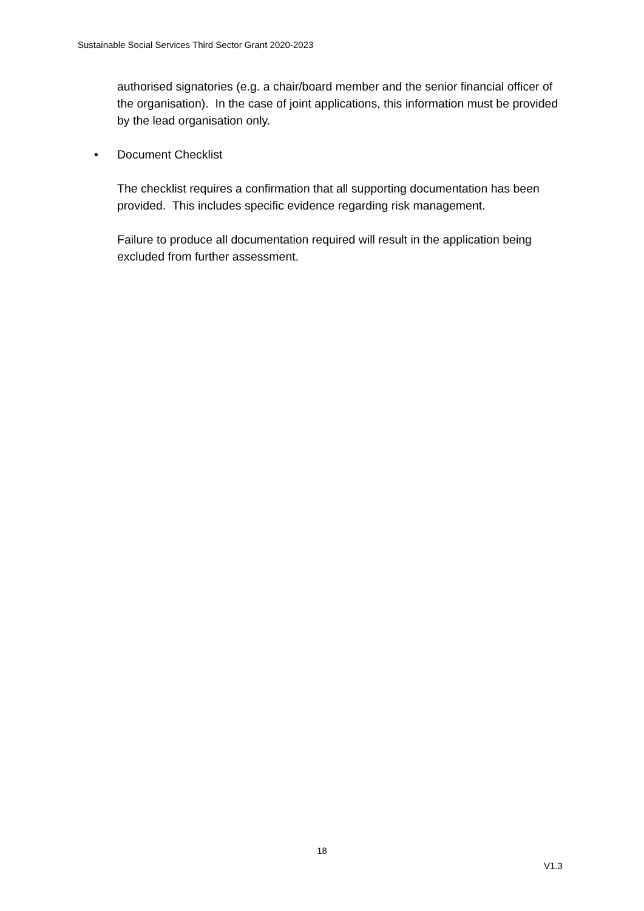Sustainable Social Services Third Sector Grant 2020-2023
authorised signatories (e.g. a chair/board member and the senior financial officer of the organisation). In the case of joint applications, this information must be provided by the lead organisation only.
• Document Checklist
The checklist requires a confirmation that all supporting documentation has been provided. This includes specific evidence regarding risk management.
Failure to produce all documentation required will result in the application being excluded from further assessment.
18
V1.3